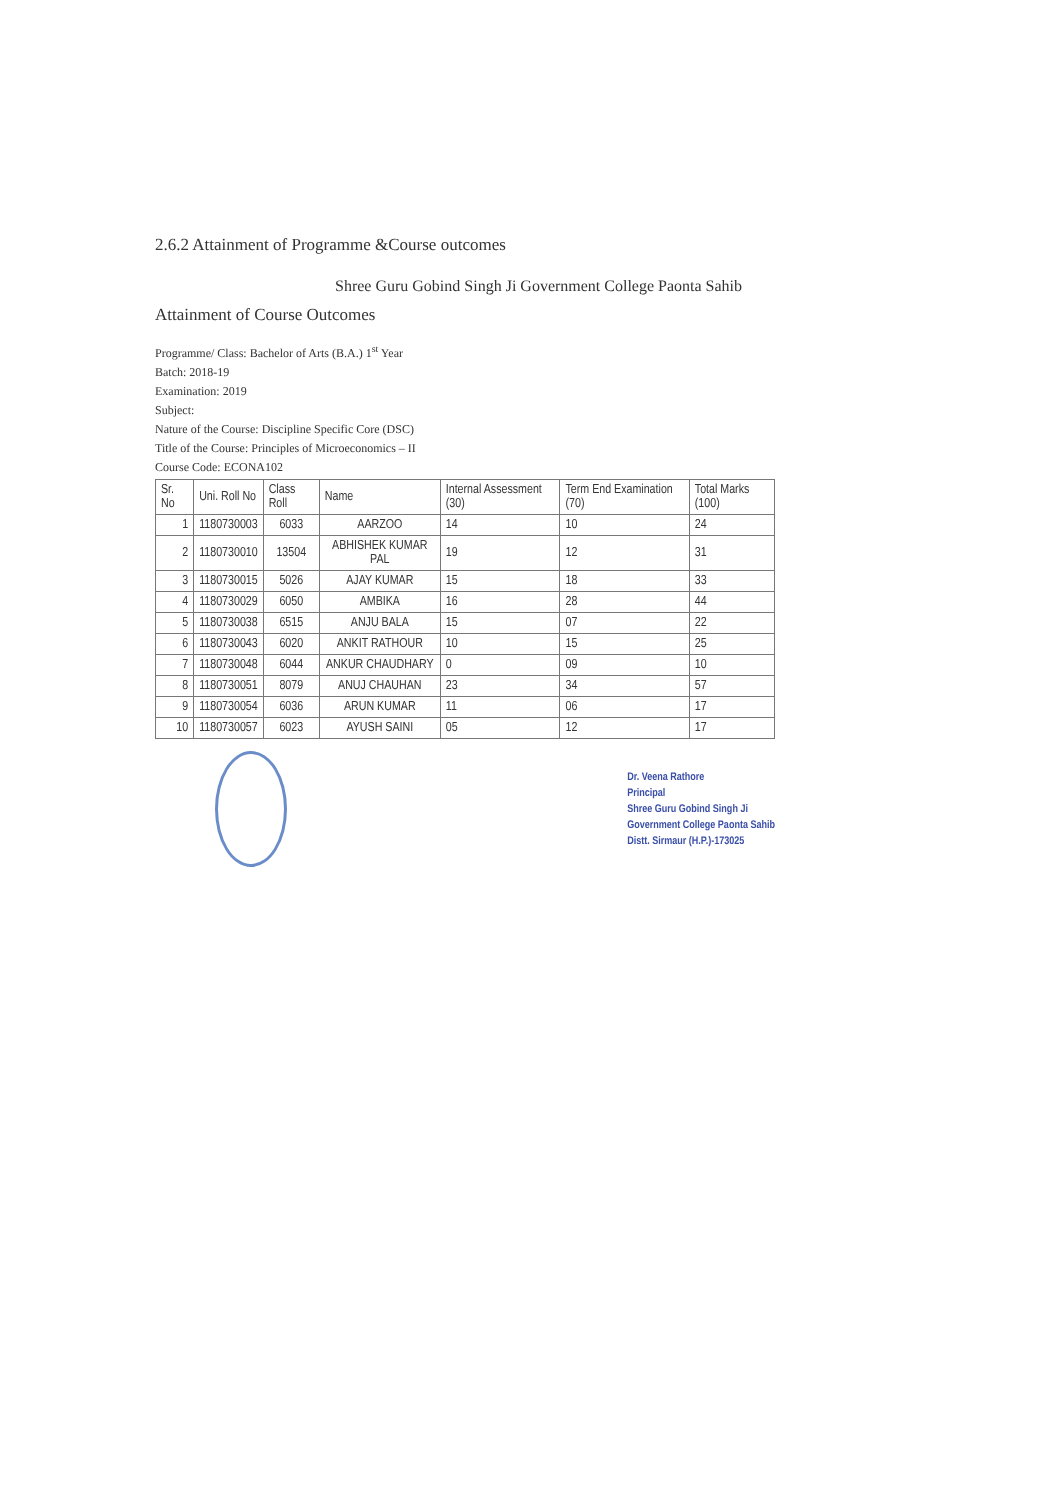2.6.2 Attainment of Programme &Course outcomes
Shree Guru Gobind Singh Ji Government College Paonta Sahib
Attainment of Course Outcomes
Programme/ Class: Bachelor of Arts (B.A.) 1<sup>st</sup> Year
Batch: 2018-19
Examination: 2019
Subject:
Nature of the Course: Discipline Specific Core (DSC)
Title of the Course: Principles of Microeconomics – II
Course Code: ECONA102
| Sr. No | Uni. Roll No | Class Roll | Name | Internal Assessment (30) | Term End Examination (70) | Total Marks (100) |
| --- | --- | --- | --- | --- | --- | --- |
| 1 | 1180730003 | 6033 | AARZOO | 14 | 10 | 24 |
| 2 | 1180730010 | 13504 | ABHISHEK KUMAR PAL | 19 | 12 | 31 |
| 3 | 1180730015 | 5026 | AJAY KUMAR | 15 | 18 | 33 |
| 4 | 1180730029 | 6050 | AMBIKA | 16 | 28 | 44 |
| 5 | 1180730038 | 6515 | ANJU BALA | 15 | 07 | 22 |
| 6 | 1180730043 | 6020 | ANKIT RATHOUR | 10 | 15 | 25 |
| 7 | 1180730048 | 6044 | ANKUR CHAUDHARY | 0 | 09 | 10 |
| 8 | 1180730051 | 8079 | ANUJ CHAUHAN | 23 | 34 | 57 |
| 9 | 1180730054 | 6036 | ARUN KUMAR | 11 | 06 | 17 |
| 10 | 1180730057 | 6023 | AYUSH SAINI | 05 | 12 | 17 |
Dr. Veena Rathore
Principal
Shree Guru Gobind Singh Ji
Government College Paonta Sahib
Distt. Sirmaur (H.P.)-173025